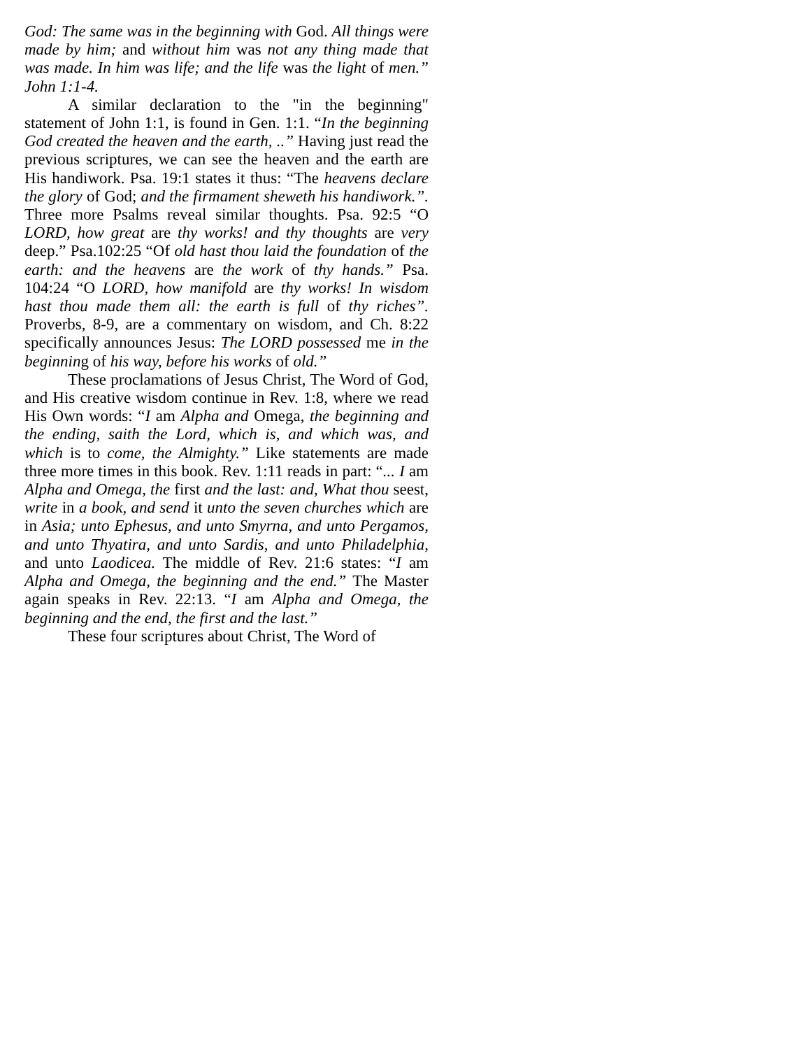God: The same was in the beginning with God. All things were made by him; and without him was not any thing made that was made. In him was life; and the life was the light of men.” John 1:1-4.
A similar declaration to the "in the beginning" statement of John 1:1, is found in Gen. 1:1. “In the beginning God created the heaven and the earth, ..” Having just read the previous scriptures, we can see the heaven and the earth are His handiwork. Psa. 19:1 states it thus: “The heavens declare the glory of God; and the firmament sheweth his handiwork.”. Three more Psalms reveal similar thoughts. Psa. 92:5 “O LORD, how great are thy works! and thy thoughts are very deep.” Psa.102:25 “Of old hast thou laid the foundation of the earth: and the heavens are the work of thy hands.” Psa. 104:24 “O LORD, how manifold are thy works! In wisdom hast thou made them all: the earth is full of thy riches”. Proverbs, 8-9, are a commentary on wisdom, and Ch. 8:22 specifically announces Jesus: The LORD possessed me in the beginning of his way, before his works of old.”
These proclamations of Jesus Christ, The Word of God, and His creative wisdom continue in Rev. 1:8, where we read His Own words: “I am Alpha and Omega, the beginning and the ending, saith the Lord, which is, and which was, and which is to come, the Almighty.” Like statements are made three more times in this book. Rev. 1:11 reads in part: “... I am Alpha and Omega, the first and the last: and, What thou seest, write in a book, and send it unto the seven churches which are in Asia; unto Ephesus, and unto Smyrna, and unto Pergamos, and unto Thyatira, and unto Sardis, and unto Philadelphia, and unto Laodicea. The middle of Rev. 21:6 states: “I am Alpha and Omega, the beginning and the end.” The Master again speaks in Rev. 22:13. “I am Alpha and Omega, the beginning and the end, the first and the last.”
These four scriptures about Christ, The Word of